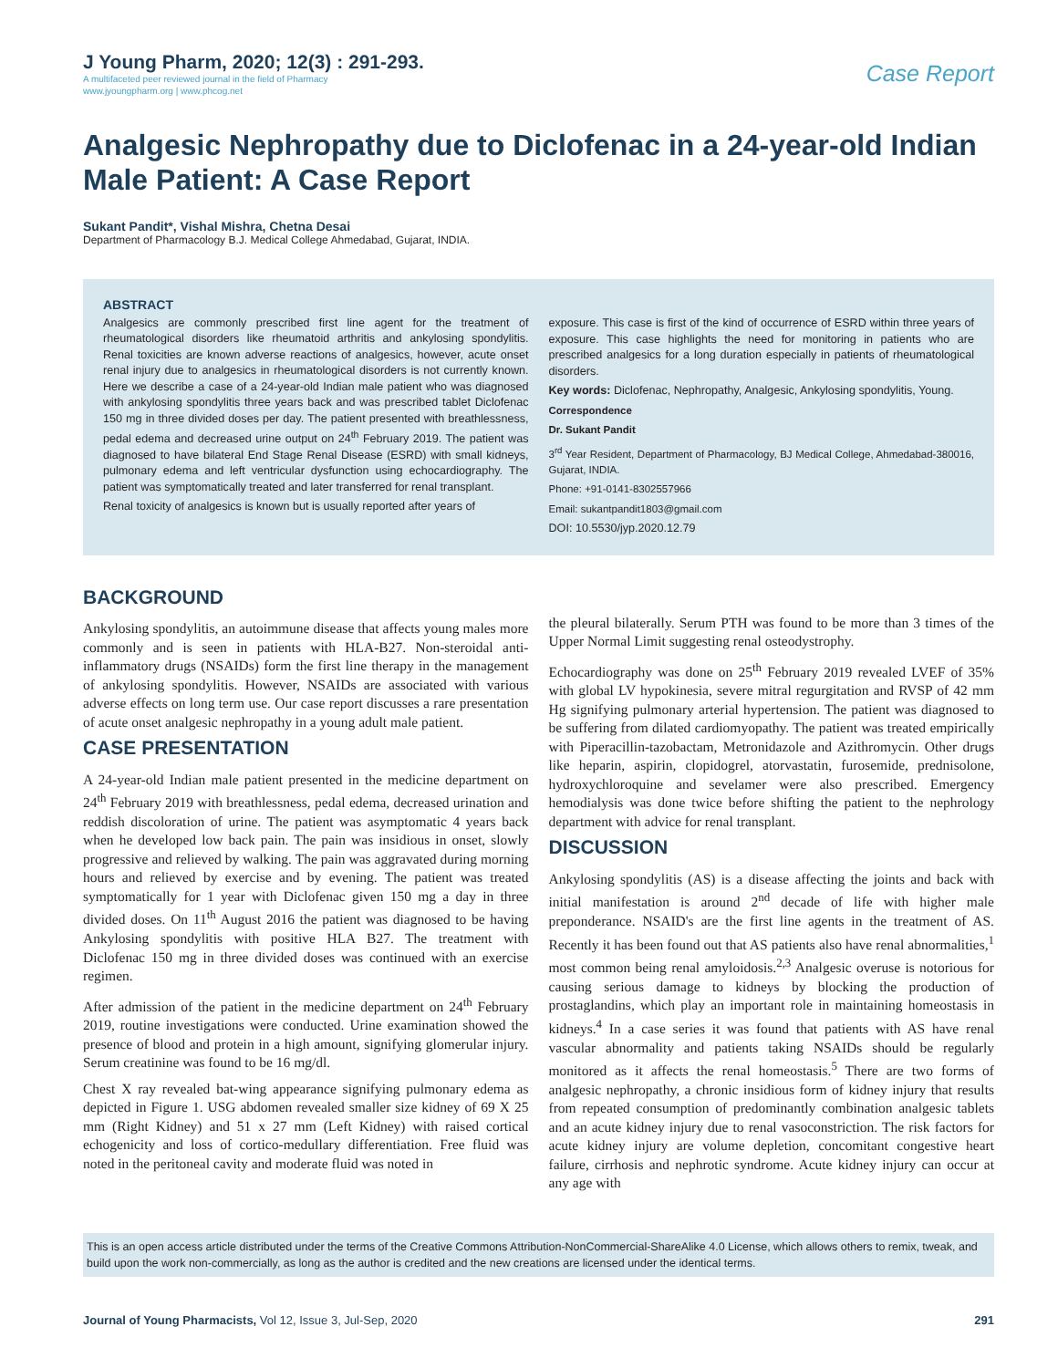J Young Pharm, 2020; 12(3) : 291-293.
A multifaceted peer reviewed journal in the field of Pharmacy
www.jyoungpharm.org | www.phcog.net
Case Report
Analgesic Nephropathy due to Diclofenac in a 24-year-old Indian Male Patient: A Case Report
Sukant Pandit*, Vishal Mishra, Chetna Desai
Department of Pharmacology B.J. Medical College Ahmedabad, Gujarat, INDIA.
ABSTRACT
Analgesics are commonly prescribed first line agent for the treatment of rheumatological disorders like rheumatoid arthritis and ankylosing spondylitis. Renal toxicities are known adverse reactions of analgesics, however, acute onset renal injury due to analgesics in rheumatological disorders is not currently known. Here we describe a case of a 24-year-old Indian male patient who was diagnosed with ankylosing spondylitis three years back and was prescribed tablet Diclofenac 150 mg in three divided doses per day. The patient presented with breathlessness, pedal edema and decreased urine output on 24<sup>th</sup> February 2019. The patient was diagnosed to have bilateral End Stage Renal Disease (ESRD) with small kidneys, pulmonary edema and left ventricular dysfunction using echocardiography. The patient was symptomatically treated and later transferred for renal transplant.
Renal toxicity of analgesics is known but is usually reported after years of
exposure. This case is first of the kind of occurrence of ESRD within three years of exposure. This case highlights the need for monitoring in patients who are prescribed analgesics for a long duration especially in patients of rheumatological disorders.
Key words: Diclofenac, Nephropathy, Analgesic, Ankylosing spondylitis, Young.
Correspondence
Dr. Sukant Pandit
3<sup>rd</sup> Year Resident, Department of Pharmacology, BJ Medical College, Ahmedabad-380016, Gujarat, INDIA.
Phone: +91-0141-8302557966
Email: sukantpandit1803@gmail.com
DOI: 10.5530/jyp.2020.12.79
BACKGROUND
Ankylosing spondylitis, an autoimmune disease that affects young males more commonly and is seen in patients with HLA-B27. Non-steroidal anti-inflammatory drugs (NSAIDs) form the first line therapy in the management of ankylosing spondylitis. However, NSAIDs are associated with various adverse effects on long term use. Our case report discusses a rare presentation of acute onset analgesic nephropathy in a young adult male patient.
CASE PRESENTATION
A 24-year-old Indian male patient presented in the medicine department on 24<sup>th</sup> February 2019 with breathlessness, pedal edema, decreased urination and reddish discoloration of urine. The patient was asymptomatic 4 years back when he developed low back pain. The pain was insidious in onset, slowly progressive and relieved by walking. The pain was aggravated during morning hours and relieved by exercise and by evening. The patient was treated symptomatically for 1 year with Diclofenac given 150 mg a day in three divided doses. On 11<sup>th</sup> August 2016 the patient was diagnosed to be having Ankylosing spondylitis with positive HLA B27. The treatment with Diclofenac 150 mg in three divided doses was continued with an exercise regimen.
After admission of the patient in the medicine department on 24<sup>th</sup> February 2019, routine investigations were conducted. Urine examination showed the presence of blood and protein in a high amount, signifying glomerular injury. Serum creatinine was found to be 16 mg/dl.
Chest X ray revealed bat-wing appearance signifying pulmonary edema as depicted in Figure 1. USG abdomen revealed smaller size kidney of 69 X 25 mm (Right Kidney) and 51 x 27 mm (Left Kidney) with raised cortical echogenicity and loss of cortico-medullary differentiation. Free fluid was noted in the peritoneal cavity and moderate fluid was noted in
the pleural bilaterally. Serum PTH was found to be more than 3 times of the Upper Normal Limit suggesting renal osteodystrophy.
Echocardiography was done on 25<sup>th</sup> February 2019 revealed LVEF of 35% with global LV hypokinesia, severe mitral regurgitation and RVSP of 42 mm Hg signifying pulmonary arterial hypertension. The patient was diagnosed to be suffering from dilated cardiomyopathy. The patient was treated empirically with Piperacillin-tazobactam, Metronidazole and Azithromycin. Other drugs like heparin, aspirin, clopidogrel, atorvastatin, furosemide, prednisolone, hydroxychloroquine and sevelamer were also prescribed. Emergency hemodialysis was done twice before shifting the patient to the nephrology department with advice for renal transplant.
DISCUSSION
Ankylosing spondylitis (AS) is a disease affecting the joints and back with initial manifestation is around 2<sup>nd</sup> decade of life with higher male preponderance. NSAID's are the first line agents in the treatment of AS. Recently it has been found out that AS patients also have renal abnormalities,<sup>1</sup> most common being renal amyloidosis.<sup>2,3</sup> Analgesic overuse is notorious for causing serious damage to kidneys by blocking the production of prostaglandins, which play an important role in maintaining homeostasis in kidneys.<sup>4</sup> In a case series it was found that patients with AS have renal vascular abnormality and patients taking NSAIDs should be regularly monitored as it affects the renal homeostasis.<sup>5</sup> There are two forms of analgesic nephropathy, a chronic insidious form of kidney injury that results from repeated consumption of predominantly combination analgesic tablets and an acute kidney injury due to renal vasoconstriction. The risk factors for acute kidney injury are volume depletion, concomitant congestive heart failure, cirrhosis and nephrotic syndrome. Acute kidney injury can occur at any age with
This is an open access article distributed under the terms of the Creative Commons Attribution-NonCommercial-ShareAlike 4.0 License, which allows others to remix, tweak, and build upon the work non-commercially, as long as the author is credited and the new creations are licensed under the identical terms.
Journal of Young Pharmacists, Vol 12, Issue 3, Jul-Sep, 2020
291